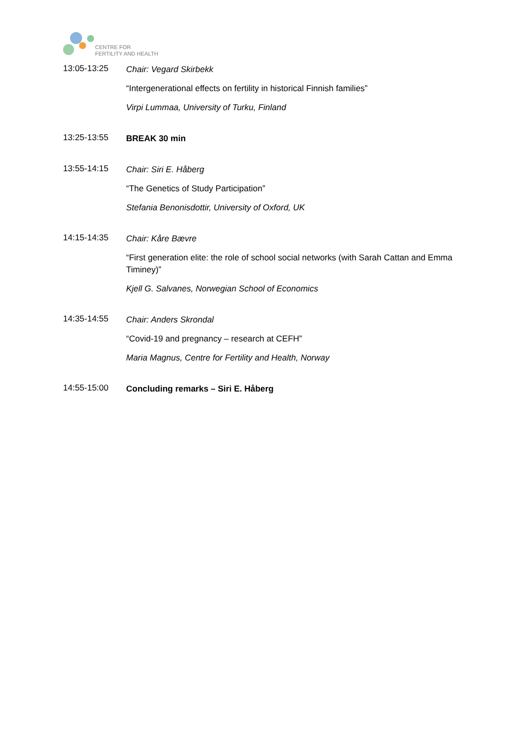CENTRE FOR
FERTILITY AND HEALTH
13:05-13:25
Chair: Vegard Skirbekk
“Intergenerational effects on fertility in historical Finnish families”
Virpi Lummaa, University of Turku, Finland
13:25-13:55
BREAK 30 min
13:55-14:15
Chair: Siri E. Håberg
“The Genetics of Study Participation”
Stefania Benonisdottir, University of Oxford, UK
14:15-14:35
Chair: Kåre Bævre
“First generation elite: the role of school social networks (with Sarah Cattan and Emma Timiney)”
Kjell G. Salvanes, Norwegian School of Economics
14:35-14:55
Chair: Anders Skrondal
“Covid-19 and pregnancy – research at CEFH”
Maria Magnus, Centre for Fertility and Health, Norway
14:55-15:00
Concluding remarks – Siri E. Håberg